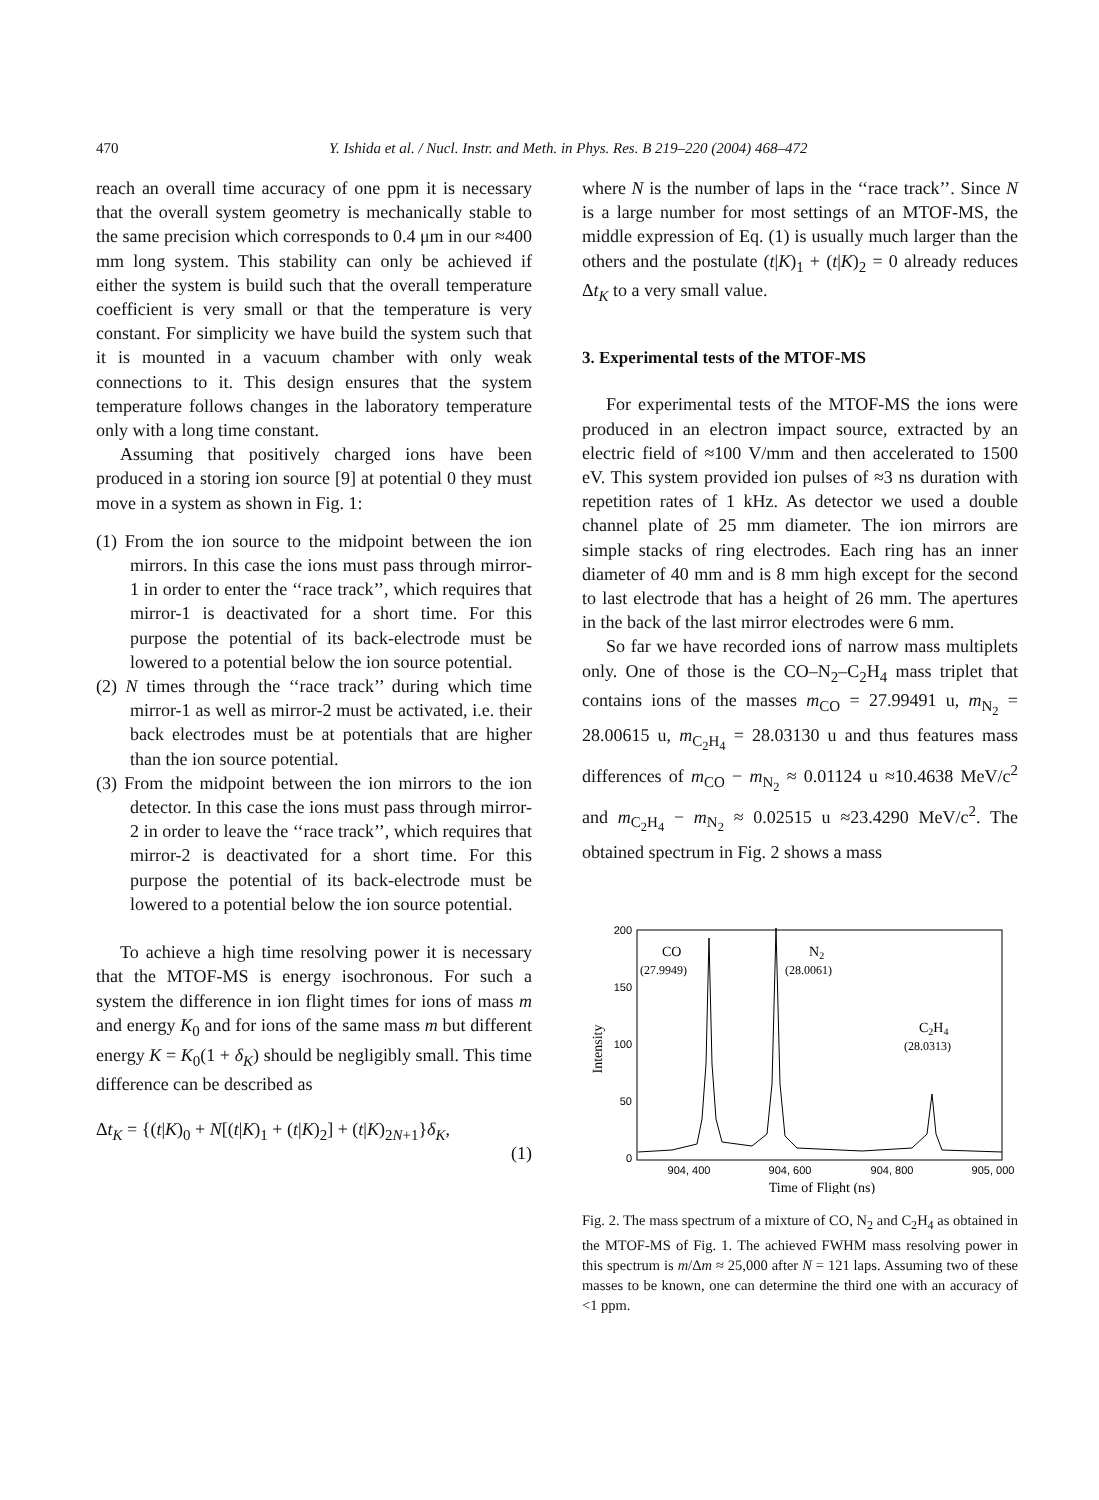470 Y. Ishida et al. / Nucl. Instr. and Meth. in Phys. Res. B 219–220 (2004) 468–472
reach an overall time accuracy of one ppm it is necessary that the overall system geometry is mechanically stable to the same precision which corresponds to 0.4 μm in our ≈400 mm long system. This stability can only be achieved if either the system is build such that the overall temperature coefficient is very small or that the temperature is very constant. For simplicity we have build the system such that it is mounted in a vacuum chamber with only weak connections to it. This design ensures that the system temperature follows changes in the laboratory temperature only with a long time constant.
Assuming that positively charged ions have been produced in a storing ion source [9] at potential 0 they must move in a system as shown in Fig. 1:
(1) From the ion source to the midpoint between the ion mirrors. In this case the ions must pass through mirror-1 in order to enter the ‘‘race track’’, which requires that mirror-1 is deactivated for a short time. For this purpose the potential of its back-electrode must be lowered to a potential below the ion source potential.
(2) N times through the ‘‘race track’’ during which time mirror-1 as well as mirror-2 must be activated, i.e. their back electrodes must be at potentials that are higher than the ion source potential.
(3) From the midpoint between the ion mirrors to the ion detector. In this case the ions must pass through mirror-2 in order to leave the ‘‘race track’’, which requires that mirror-2 is deactivated for a short time. For this purpose the potential of its back-electrode must be lowered to a potential below the ion source potential.
To achieve a high time resolving power it is necessary that the MTOF-MS is energy isochronous. For such a system the difference in ion flight times for ions of mass m and energy K<sub>0</sub> and for ions of the same mass m but different energy K = K<sub>0</sub>(1 + δ<sub>K</sub>) should be negligibly small. This time difference can be described as
Δt<sub>K</sub> = {(t|K)<sub>0</sub> + N[(t|K)<sub>1</sub> + (t|K)<sub>2</sub>] + (t|K)<sub>2N+1</sub>}δ<sub>K</sub>,
(1)
where N is the number of laps in the ‘‘race track’’. Since N is a large number for most settings of an MTOF-MS, the middle expression of Eq. (1) is usually much larger than the others and the postulate (t|K)<sub>1</sub> + (t|K)<sub>2</sub> = 0 already reduces Δt<sub>K</sub> to a very small value.
3. Experimental tests of the MTOF-MS
For experimental tests of the MTOF-MS the ions were produced in an electron impact source, extracted by an electric field of ≈100 V/mm and then accelerated to 1500 eV. This system provided ion pulses of ≈3 ns duration with repetition rates of 1 kHz. As detector we used a double channel plate of 25 mm diameter. The ion mirrors are simple stacks of ring electrodes. Each ring has an inner diameter of 40 mm and is 8 mm high except for the second to last electrode that has a height of 26 mm. The apertures in the back of the last mirror electrodes were 6 mm.
So far we have recorded ions of narrow mass multiplets only. One of those is the CO–N<sub>2</sub>–C<sub>2</sub>H<sub>4</sub> mass triplet that contains ions of the masses m<sub>CO</sub> = 27.99491 u, m<sub>N<sub>2</sub></sub> = 28.00615 u, m<sub>C<sub>2</sub>H<sub>4</sub></sub> = 28.03130 u and thus features mass differences of m<sub>CO</sub> − m<sub>N<sub>2</sub></sub> ≈ 0.01124 u ≈10.4638 MeV/c<sup>2</sup> and m<sub>C<sub>2</sub>H<sub>4</sub></sub> − m<sub>N<sub>2</sub></sub> ≈ 0.02515 u ≈23.4290 MeV/c<sup>2</sup>. The obtained spectrum in Fig. 2 shows a mass
200
150
100
50
0
904, 400
904, 600
904, 800
905, 000
Time of Flight (ns)
Intensity
CO
(27.9949)
N2
(28.0061)
C2H4
(28.0313)
Fig. 2. The mass spectrum of a mixture of CO, N<sub>2</sub> and C<sub>2</sub>H<sub>4</sub> as obtained in the MTOF-MS of Fig. 1. The achieved FWHM mass resolving power in this spectrum is m/Δm ≈ 25,000 after N = 121 laps. Assuming two of these masses to be known, one can determine the third one with an accuracy of <1 ppm.